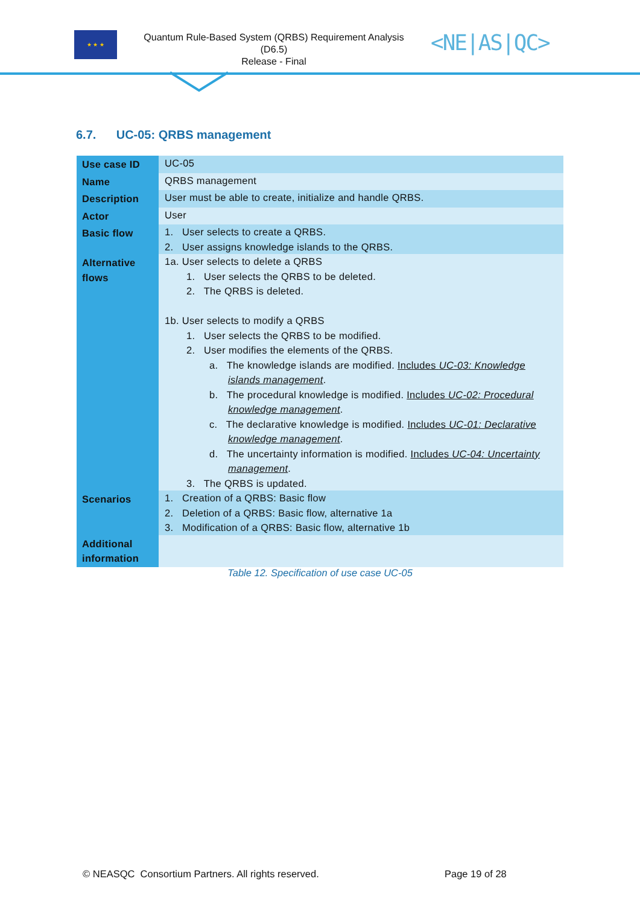★ ★ ★
Quantum Rule-Based System (QRBS) Requirement Analysis
(D6.5)
Release - Final
<NE|AS|QC>
6.7. UC-05: QRBS management
| Use case ID | UC-05 |
| Name | QRBS management |
| Description | User must be able to create, initialize and handle QRBS. |
| Actor | User |
| Basic flow | 1. User selects to create a QRBS. 2. User assigns knowledge islands to the QRBS. |
| Alternative flows | 1a. User selects to delete a QRBS 1. User selects the QRBS to be deleted. 2. The QRBS is deleted. 1b. User selects to modify a QRBS 1. User selects the QRBS to be modified. 2. User modifies the elements of the QRBS. a. The knowledge islands are modified. Includes UC-03: Knowledge islands management . b. The procedural knowledge is modified. Includes UC-02: Procedural knowledge management . c. The declarative knowledge is modified. Includes UC-01: Declarative knowledge management . d. The uncertainty information is modified. Includes UC-04: Uncertainty management . 3. The QRBS is updated. |
| Scenarios | 1. Creation of a QRBS: Basic flow 2. Deletion of a QRBS: Basic flow, alternative 1a 3. Modification of a QRBS: Basic flow, alternative 1b |
| Additional information | |
Table 12. Specification of use case UC-05
© NEASQC Consortium Partners. All rights reserved.
Page 19 of 28